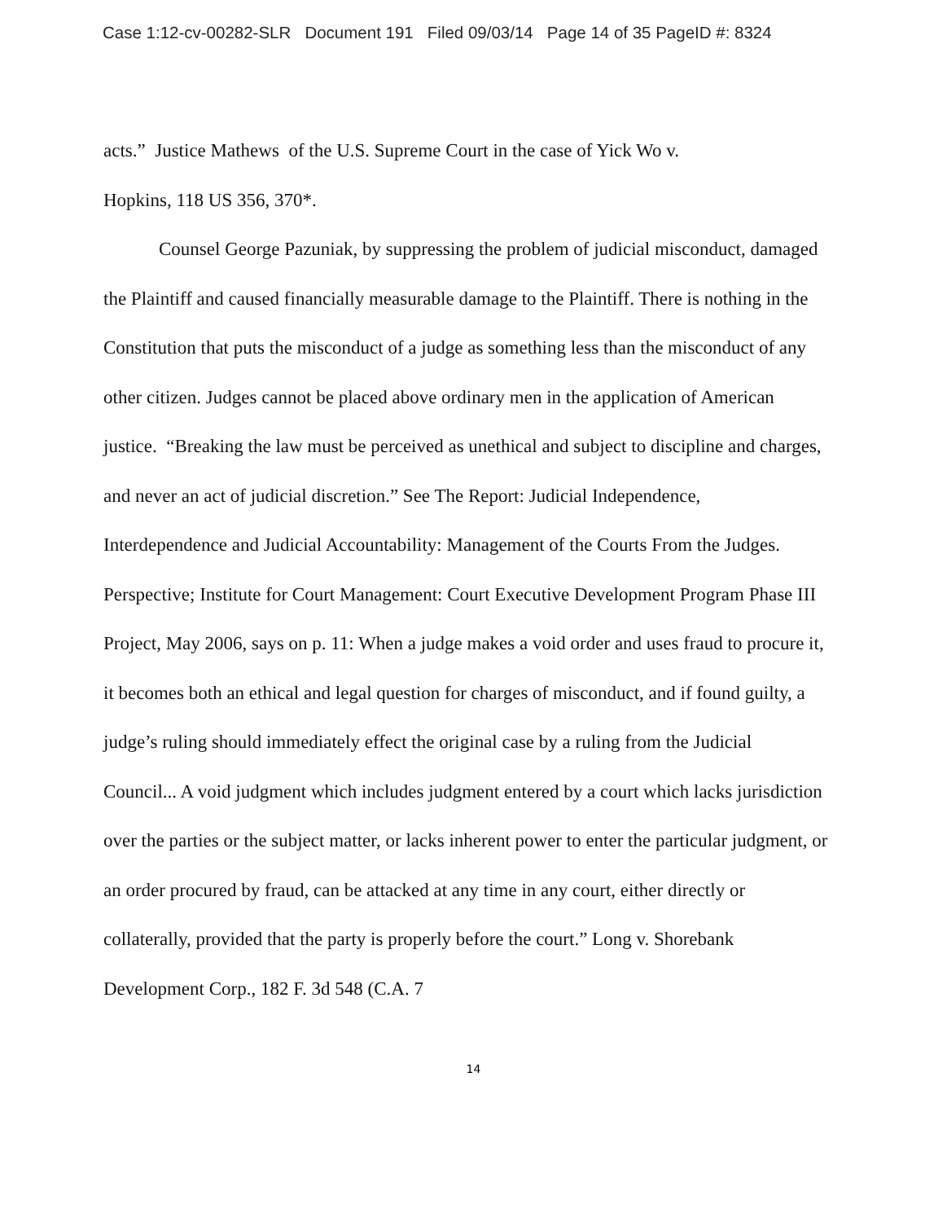Case 1:12-cv-00282-SLR Document 191 Filed 09/03/14 Page 14 of 35 PageID #: 8324
acts.” Justice Mathews of the U.S. Supreme Court in the case of Yick Wo v.
Hopkins, 118 US 356, 370*.
Counsel George Pazuniak, by suppressing the problem of judicial misconduct, damaged the Plaintiff and caused financially measurable damage to the Plaintiff. There is nothing in the Constitution that puts the misconduct of a judge as something less than the misconduct of any other citizen. Judges cannot be placed above ordinary men in the application of American justice. “Breaking the law must be perceived as unethical and subject to discipline and charges, and never an act of judicial discretion.” See The Report: Judicial Independence, Interdependence and Judicial Accountability: Management of the Courts From the Judges. Perspective; Institute for Court Management: Court Executive Development Program Phase III Project, May 2006, says on p. 11: When a judge makes a void order and uses fraud to procure it, it becomes both an ethical and legal question for charges of misconduct, and if found guilty, a judge’s ruling should immediately effect the original case by a ruling from the Judicial Council... A void judgment which includes judgment entered by a court which lacks jurisdiction over the parties or the subject matter, or lacks inherent power to enter the particular judgment, or an order procured by fraud, can be attacked at any time in any court, either directly or collaterally, provided that the party is properly before the court.” Long v. Shorebank Development Corp., 182 F. 3d 548 (C.A. 7
14